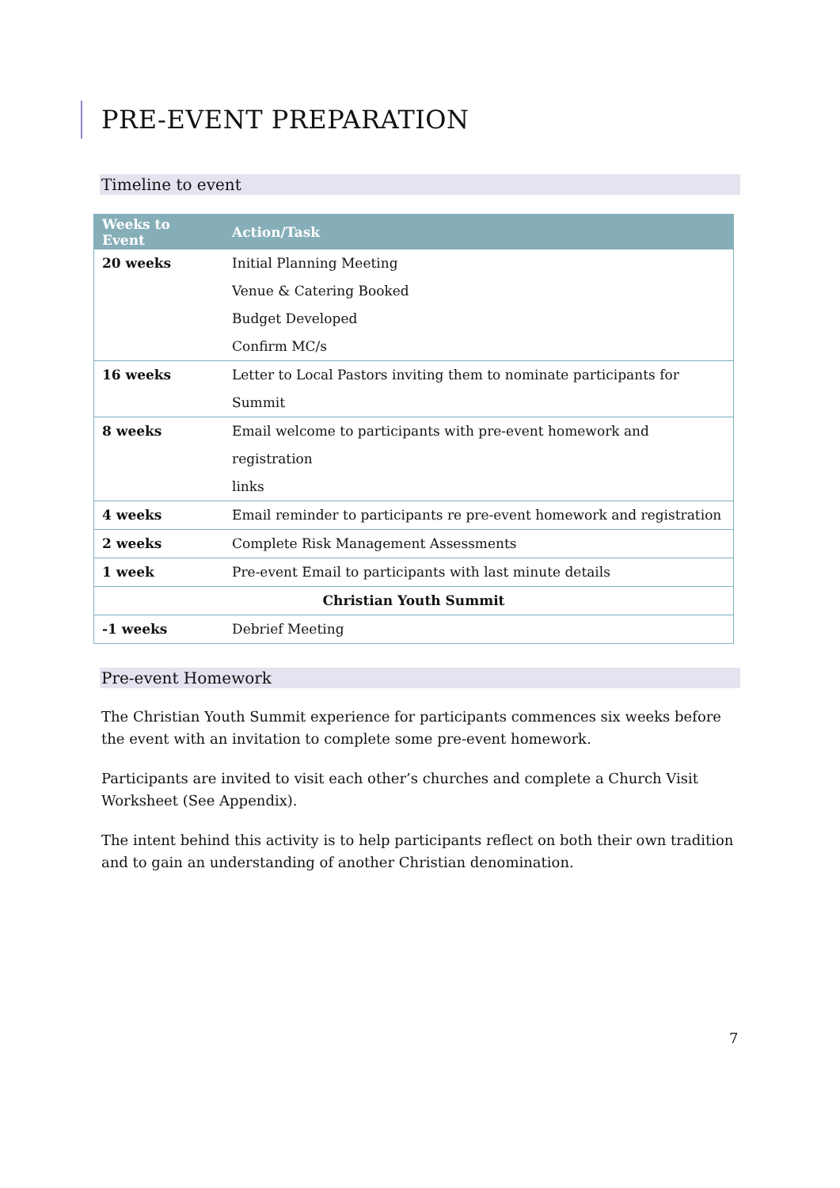PRE-EVENT PREPARATION
Timeline to event
| Weeks to Event | Action/Task |
| --- | --- |
| 20 weeks | Initial Planning Meeting |
| | Venue & Catering Booked |
| | Budget Developed |
| | Confirm MC/s |
| 16 weeks | Letter to Local Pastors inviting them to nominate participants for Summit |
| 8 weeks | Email welcome to participants with pre-event homework and registration |
| | links |
| 4 weeks | Email reminder to participants re pre-event homework and registration |
| 2 weeks | Complete Risk Management Assessments |
| 1 week | Pre-event Email to participants with last minute details |
| Christian Youth Summit | |
| -1 weeks | Debrief Meeting |
Pre-event Homework
The Christian Youth Summit experience for participants commences six weeks before the event with an invitation to complete some pre-event homework.
Participants are invited to visit each other’s churches and complete a Church Visit Worksheet (See Appendix).
The intent behind this activity is to help participants reflect on both their own tradition and to gain an understanding of another Christian denomination.
7